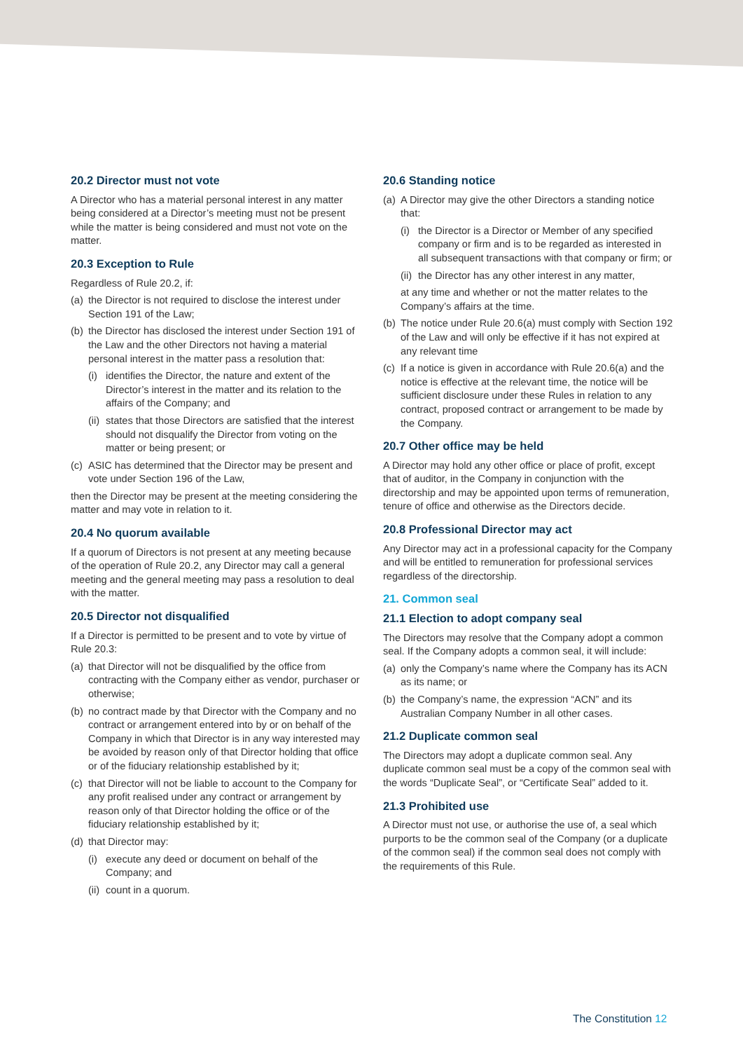20.2 Director must not vote
A Director who has a material personal interest in any matter being considered at a Director’s meeting must not be present while the matter is being considered and must not vote on the matter.
20.3 Exception to Rule
Regardless of Rule 20.2, if:
(a) the Director is not required to disclose the interest under Section 191 of the Law;
(b) the Director has disclosed the interest under Section 191 of the Law and the other Directors not having a material personal interest in the matter pass a resolution that:
(i) identifies the Director, the nature and extent of the Director’s interest in the matter and its relation to the affairs of the Company; and
(ii) states that those Directors are satisfied that the interest should not disqualify the Director from voting on the matter or being present; or
(c) ASIC has determined that the Director may be present and vote under Section 196 of the Law,
then the Director may be present at the meeting considering the matter and may vote in relation to it.
20.4 No quorum available
If a quorum of Directors is not present at any meeting because of the operation of Rule 20.2, any Director may call a general meeting and the general meeting may pass a resolution to deal with the matter.
20.5 Director not disqualified
If a Director is permitted to be present and to vote by virtue of Rule 20.3:
(a) that Director will not be disqualified by the office from contracting with the Company either as vendor, purchaser or otherwise;
(b) no contract made by that Director with the Company and no contract or arrangement entered into by or on behalf of the Company in which that Director is in any way interested may be avoided by reason only of that Director holding that office or of the fiduciary relationship established by it;
(c) that Director will not be liable to account to the Company for any profit realised under any contract or arrangement by reason only of that Director holding the office or of the fiduciary relationship established by it;
(d) that Director may:
(i) execute any deed or document on behalf of the Company; and
(ii) count in a quorum.
20.6 Standing notice
(a) A Director may give the other Directors a standing notice that:
(i) the Director is a Director or Member of any specified company or firm and is to be regarded as interested in all subsequent transactions with that company or firm; or
(ii) the Director has any other interest in any matter,
at any time and whether or not the matter relates to the Company’s affairs at the time.
(b) The notice under Rule 20.6(a) must comply with Section 192 of the Law and will only be effective if it has not expired at any relevant time
(c) If a notice is given in accordance with Rule 20.6(a) and the notice is effective at the relevant time, the notice will be sufficient disclosure under these Rules in relation to any contract, proposed contract or arrangement to be made by the Company.
20.7 Other office may be held
A Director may hold any other office or place of profit, except that of auditor, in the Company in conjunction with the directorship and may be appointed upon terms of remuneration, tenure of office and otherwise as the Directors decide.
20.8 Professional Director may act
Any Director may act in a professional capacity for the Company and will be entitled to remuneration for professional services regardless of the directorship.
21. Common seal
21.1 Election to adopt company seal
The Directors may resolve that the Company adopt a common seal. If the Company adopts a common seal, it will include:
(a) only the Company’s name where the Company has its ACN as its name; or
(b) the Company’s name, the expression “ACN” and its Australian Company Number in all other cases.
21.2 Duplicate common seal
The Directors may adopt a duplicate common seal. Any duplicate common seal must be a copy of the common seal with the words “Duplicate Seal”, or “Certificate Seal” added to it.
21.3 Prohibited use
A Director must not use, or authorise the use of, a seal which purports to be the common seal of the Company (or a duplicate of the common seal) if the common seal does not comply with the requirements of this Rule.
The Constitution 12